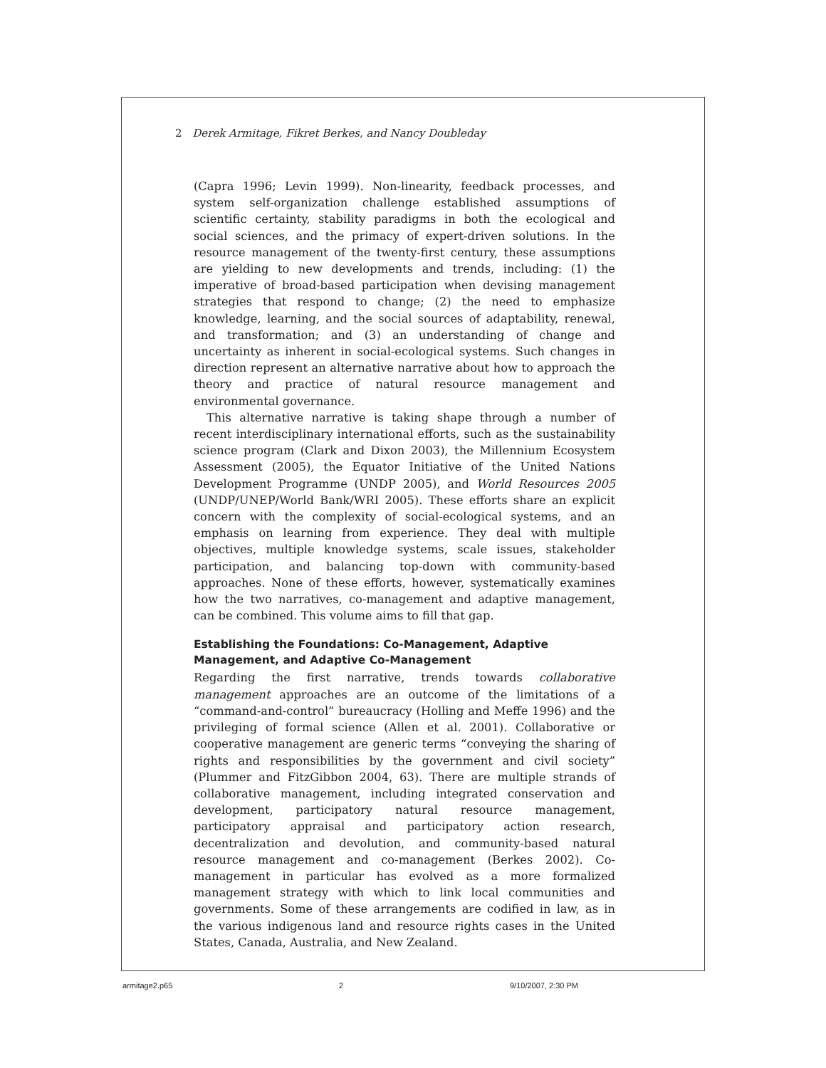2 Derek Armitage, Fikret Berkes, and Nancy Doubleday
(Capra 1996; Levin 1999). Non-linearity, feedback processes, and system self-organization challenge established assumptions of scientific certainty, stability paradigms in both the ecological and social sciences, and the primacy of expert-driven solutions. In the resource management of the twenty-first century, these assumptions are yielding to new developments and trends, including: (1) the imperative of broad-based participation when devising management strategies that respond to change; (2) the need to emphasize knowledge, learning, and the social sources of adaptability, renewal, and transformation; and (3) an understanding of change and uncertainty as inherent in social-ecological systems. Such changes in direction represent an alternative narrative about how to approach the theory and practice of natural resource management and environmental governance.
This alternative narrative is taking shape through a number of recent interdisciplinary international efforts, such as the sustainability science program (Clark and Dixon 2003), the Millennium Ecosystem Assessment (2005), the Equator Initiative of the United Nations Development Programme (UNDP 2005), and World Resources 2005 (UNDP/UNEP/World Bank/WRI 2005). These efforts share an explicit concern with the complexity of social-ecological systems, and an emphasis on learning from experience. They deal with multiple objectives, multiple knowledge systems, scale issues, stakeholder participation, and balancing top-down with community-based approaches. None of these efforts, however, systematically examines how the two narratives, co-management and adaptive management, can be combined. This volume aims to fill that gap.
Establishing the Foundations: Co-Management, Adaptive
Management, and Adaptive Co-Management
Regarding the first narrative, trends towards collaborative management approaches are an outcome of the limitations of a “command-and-control” bureaucracy (Holling and Meffe 1996) and the privileging of formal science (Allen et al. 2001). Collaborative or cooperative management are generic terms “conveying the sharing of rights and responsibilities by the government and civil society” (Plummer and FitzGibbon 2004, 63). There are multiple strands of collaborative management, including integrated conservation and development, participatory natural resource management, participatory appraisal and participatory action research, decentralization and devolution, and community-based natural resource management and co-management (Berkes 2002). Co-management in particular has evolved as a more formalized management strategy with which to link local communities and governments. Some of these arrangements are codified in law, as in the various indigenous land and resource rights cases in the United States, Canada, Australia, and New Zealand.
armitage2.p65 2 9/10/2007, 2:30 PM